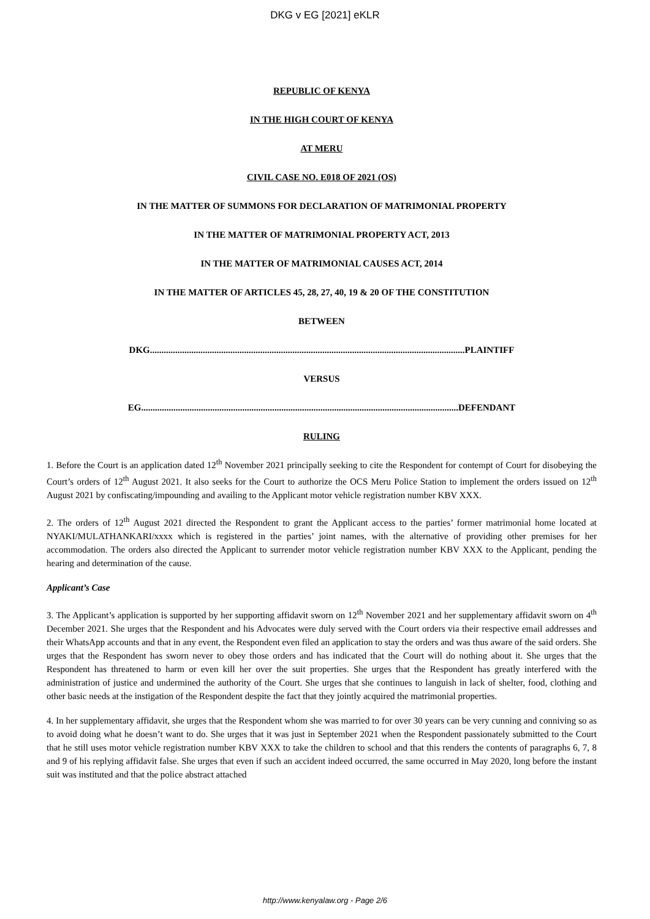DKG v EG [2021] eKLR
REPUBLIC OF KENYA
IN THE HIGH COURT OF KENYA
AT MERU
CIVIL CASE NO. E018 OF 2021 (OS)
IN THE MATTER OF SUMMONS FOR DECLARATION OF MATRIMONIAL PROPERTY
IN THE MATTER OF MATRIMONIAL PROPERTY ACT, 2013
IN THE MATTER OF MATRIMONIAL CAUSES ACT, 2014
IN THE MATTER OF ARTICLES 45, 28, 27, 40, 19 & 20 OF THE CONSTITUTION
BETWEEN
DKG.........................................................................................................................................PLAINTIFF
VERSUS
EG..........................................................................................................................................DEFENDANT
RULING
1. Before the Court is an application dated 12<sup>th</sup> November 2021 principally seeking to cite the Respondent for contempt of Court for disobeying the Court’s orders of 12<sup>th</sup> August 2021. It also seeks for the Court to authorize the OCS Meru Police Station to implement the orders issued on 12<sup>th</sup> August 2021 by confiscating/impounding and availing to the Applicant motor vehicle registration number KBV XXX.
2. The orders of 12<sup>th</sup> August 2021 directed the Respondent to grant the Applicant access to the parties’ former matrimonial home located at NYAKI/MULATHANKARI/xxxx which is registered in the parties’ joint names, with the alternative of providing other premises for her accommodation. The orders also directed the Applicant to surrender motor vehicle registration number KBV XXX to the Applicant, pending the hearing and determination of the cause.
Applicant’s Case
3. The Applicant’s application is supported by her supporting affidavit sworn on 12<sup>th</sup> November 2021 and her supplementary affidavit sworn on 4<sup>th</sup> December 2021. She urges that the Respondent and his Advocates were duly served with the Court orders via their respective email addresses and their WhatsApp accounts and that in any event, the Respondent even filed an application to stay the orders and was thus aware of the said orders. She urges that the Respondent has sworn never to obey those orders and has indicated that the Court will do nothing about it. She urges that the Respondent has threatened to harm or even kill her over the suit properties. She urges that the Respondent has greatly interfered with the administration of justice and undermined the authority of the Court. She urges that she continues to languish in lack of shelter, food, clothing and other basic needs at the instigation of the Respondent despite the fact that they jointly acquired the matrimonial properties.
4. In her supplementary affidavit, she urges that the Respondent whom she was married to for over 30 years can be very cunning and conniving so as to avoid doing what he doesn’t want to do. She urges that it was just in September 2021 when the Respondent passionately submitted to the Court that he still uses motor vehicle registration number KBV XXX to take the children to school and that this renders the contents of paragraphs 6, 7, 8 and 9 of his replying affidavit false. She urges that even if such an accident indeed occurred, the same occurred in May 2020, long before the instant suit was instituted and that the police abstract attached
http://www.kenyalaw.org - Page 2/6